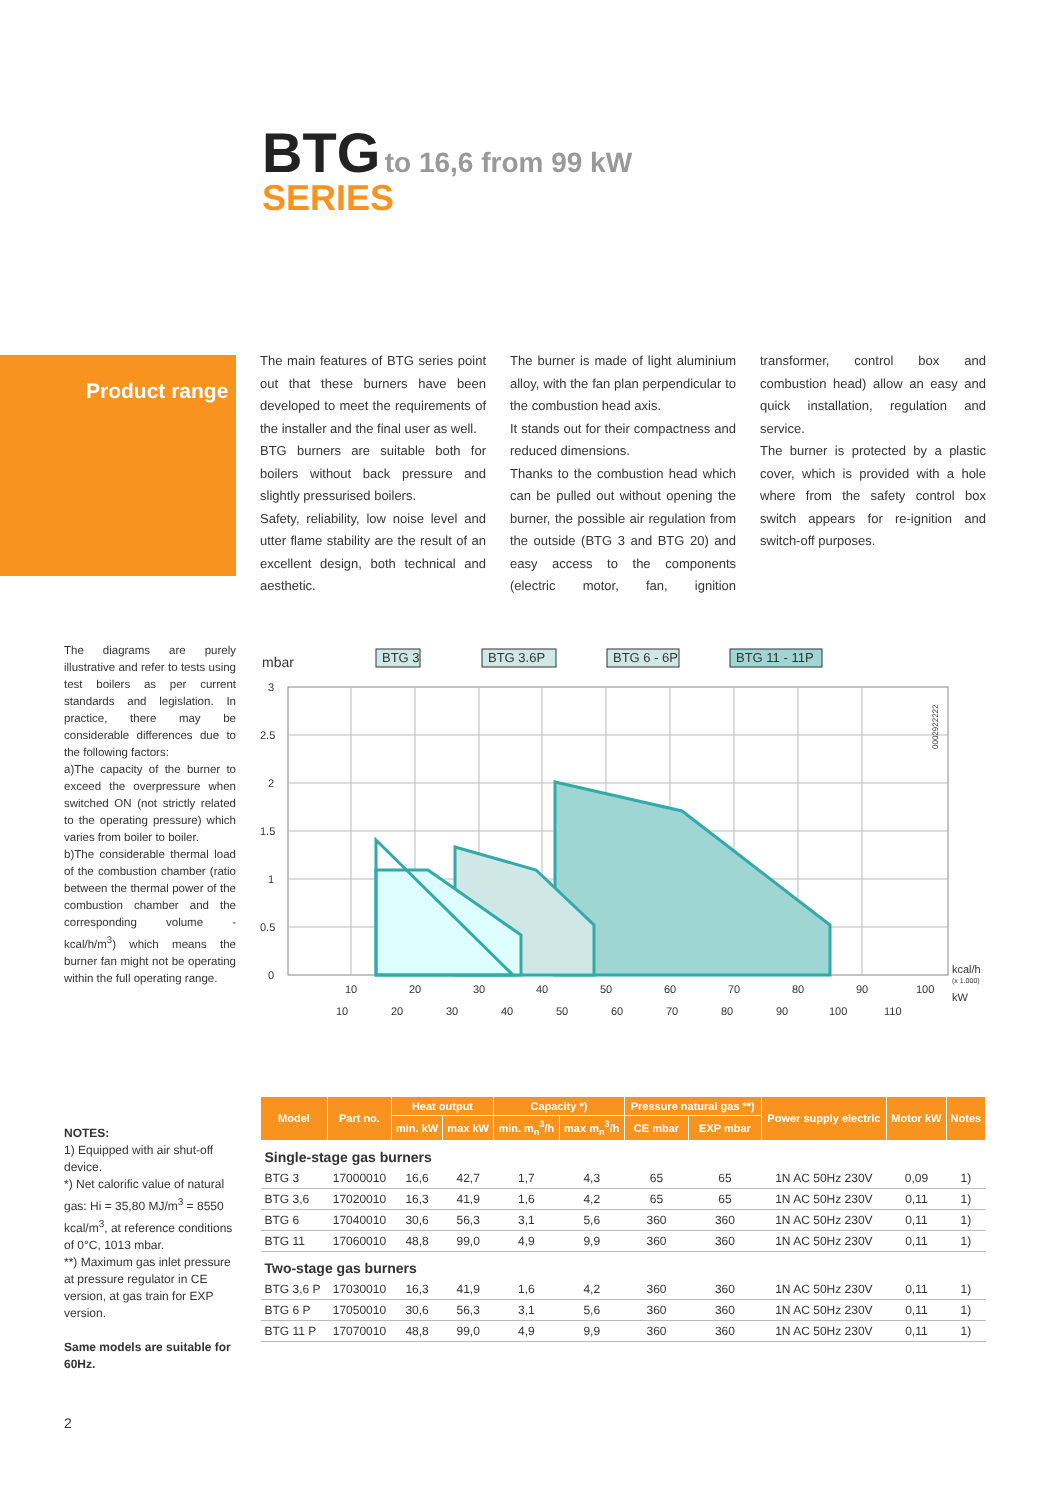BTG to 16,6 from 99 kW
SERIES
Product range
The main features of BTG series point out that these burners have been developed to meet the requirements of the installer and the final user as well.
BTG burners are suitable both for boilers without back pressure and slightly pressurised boilers.
Safety, reliability, low noise level and utter flame stability are the result of an excellent design, both technical and aesthetic.
The burner is made of light aluminium alloy, with the fan plan perpendicular to the combustion head axis.
It stands out for their compactness and reduced dimensions.
Thanks to the combustion head which can be pulled out without opening the burner, the possible air regulation from the outside (BTG 3 and BTG 20) and easy access to the components (electric motor, fan, ignition transformer, control box and combustion head) allow an easy and quick installation, regulation and service.
The burner is protected by a plastic cover, which is provided with a hole where from the safety control box switch appears for re-ignition and switch-off purposes.
The diagrams are purely illustrative and refer to tests using test boilers as per current standards and legislation. In practice, there may be considerable differences due to the following factors:
a)The capacity of the burner to exceed the overpressure when switched ON (not strictly related to the operating pressure) which varies from boiler to boiler.
b)The considerable thermal load of the combustion chamber (ratio between the thermal power of the combustion chamber and the corresponding volume - kcal/h/m<sup>3</sup>) which means the burner fan might not be operating within the full operating range.
mbar
3
2.5
2
1.5
1
0.5
0
10
20
30
40
50
60
70
80
90
100
10
20
30
40
50
60
70
80
90
100
110
kcal/h
(x 1.000)
kW
BTG 3
BTG 3.6P
BTG 6 - 6P
BTG 11 - 11P
0002922222
| Model | Part no. | Heat output | | Capacity *) | | Pressure natural gas **) | | Power supply electric | Motor kW | Notes |
| --- | --- | --- | --- | --- | --- | --- | --- | --- | --- | --- |
| | | min. kW | max kW | min. m<sub>n</sub><sup>3</sup>/h | max m<sub>n</sub><sup>3</sup>/h | CE mbar | EXP mbar | | | |
| Single-stage gas burners | | | | | | | | | | |
| BTG 3 | 17000010 | 16,6 | 42,7 | 1,7 | 4,3 | 65 | 65 | 1N AC 50Hz 230V | 0,09 | 1) |
| BTG 3,6 | 17020010 | 16,3 | 41,9 | 1,6 | 4,2 | 65 | 65 | 1N AC 50Hz 230V | 0,11 | 1) |
| BTG 6 | 17040010 | 30,6 | 56,3 | 3,1 | 5,6 | 360 | 360 | 1N AC 50Hz 230V | 0,11 | 1) |
| BTG 11 | 17060010 | 48,8 | 99,0 | 4,9 | 9,9 | 360 | 360 | 1N AC 50Hz 230V | 0,11 | 1) |
| Two-stage gas burners | | | | | | | | | | |
| BTG 3,6 P | 17030010 | 16,3 | 41,9 | 1,6 | 4,2 | 360 | 360 | 1N AC 50Hz 230V | 0,11 | 1) |
| BTG 6 P | 17050010 | 30,6 | 56,3 | 3,1 | 5,6 | 360 | 360 | 1N AC 50Hz 230V | 0,11 | 1) |
| BTG 11 P | 17070010 | 48,8 | 99,0 | 4,9 | 9,9 | 360 | 360 | 1N AC 50Hz 230V | 0,11 | 1) |
NOTES:
1) Equipped with air shut-off device.
*) Net calorific value of natural gas: Hi = 35,80 MJ/m<sup>3</sup> = 8550 kcal/m<sup>3</sup>, at reference conditions of 0°C, 1013 mbar.
**) Maximum gas inlet pressure at pressure regulator in CE version, at gas train for EXP version.
Same models are suitable for 60Hz.
2